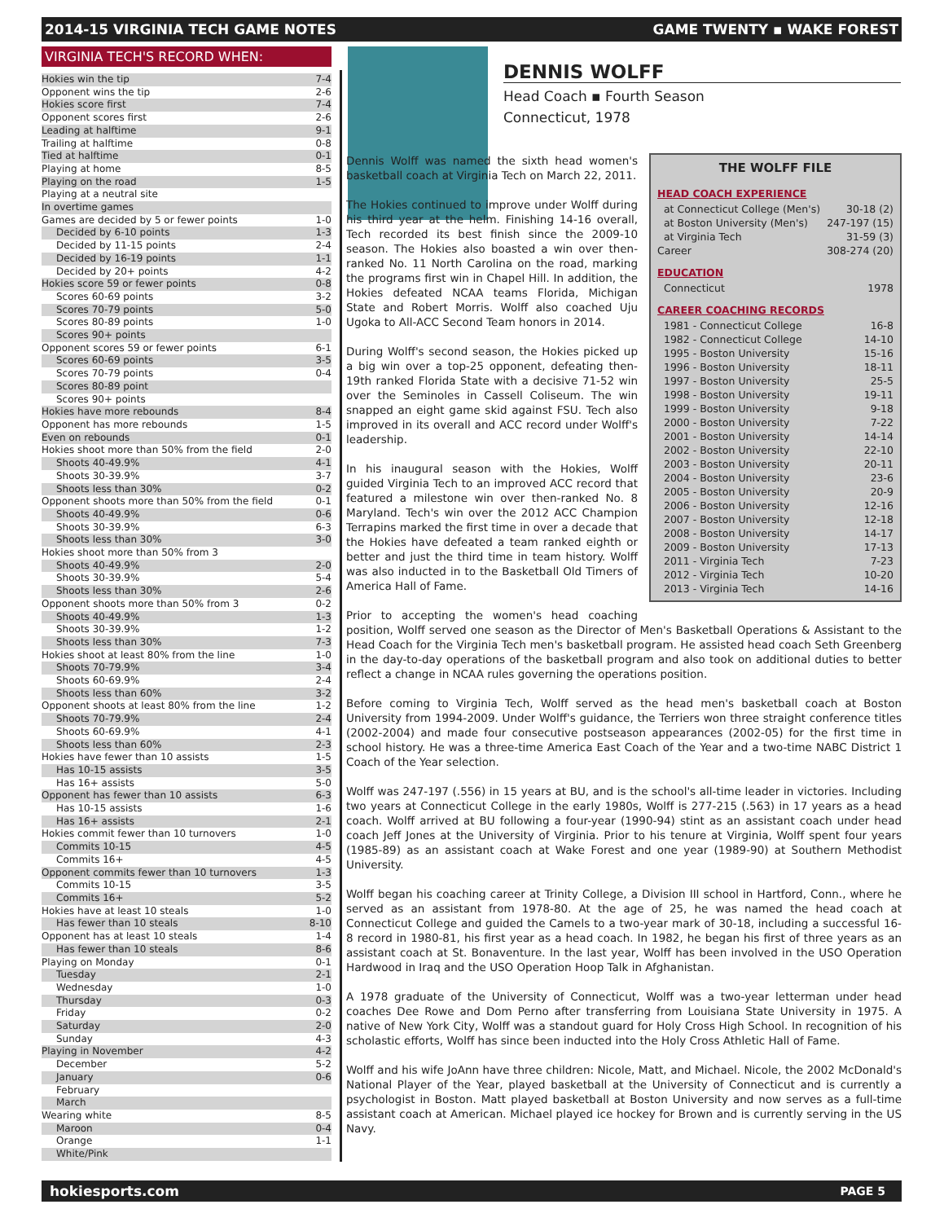2014-15 VIRGINIA TECH GAME NOTES GAME TWENTY ▪ WAKE FOREST
VIRGINIA TECH'S RECORD WHEN:
| Hokies win the tip | 7-4 |
| Opponent wins the tip | 2-6 |
| Hokies score first | 7-4 |
| Opponent scores first | 2-6 |
| Leading at halftime | 9-1 |
| Trailing at halftime | 0-8 |
| Tied at halftime | 0-1 |
| Playing at home | 8-5 |
| Playing on the road | 1-5 |
| Playing at a neutral site | |
| In overtime games | |
| Games are decided by 5 or fewer points | 1-0 |
| Decided by 6-10 points | 1-3 |
| Decided by 11-15 points | 2-4 |
| Decided by 16-19 points | 1-1 |
| Decided by 20+ points | 4-2 |
| Hokies score 59 or fewer points | 0-8 |
| Scores 60-69 points | 3-2 |
| Scores 70-79 points | 5-0 |
| Scores 80-89 points | 1-0 |
| Scores 90+ points | |
| Opponent scores 59 or fewer points | 6-1 |
| Scores 60-69 points | 3-5 |
| Scores 70-79 points | 0-4 |
| Scores 80-89 point | |
| Scores 90+ points | |
| Hokies have more rebounds | 8-4 |
| Opponent has more rebounds | 1-5 |
| Even on rebounds | 0-1 |
| Hokies shoot more than 50% from the field | 2-0 |
| Shoots 40-49.9% | 4-1 |
| Shoots 30-39.9% | 3-7 |
| Shoots less than 30% | 0-2 |
| Opponent shoots more than 50% from the field | 0-1 |
| Shoots 40-49.9% | 0-6 |
| Shoots 30-39.9% | 6-3 |
| Shoots less than 30% | 3-0 |
| Hokies shoot more than 50% from 3 | |
| Shoots 40-49.9% | 2-0 |
| Shoots 30-39.9% | 5-4 |
| Shoots less than 30% | 2-6 |
| Opponent shoots more than 50% from 3 | 0-2 |
| Shoots 40-49.9% | 1-3 |
| Shoots 30-39.9% | 1-2 |
| Shoots less than 30% | 7-3 |
| Hokies shoot at least 80% from the line | 1-0 |
| Shoots 70-79.9% | 3-4 |
| Shoots 60-69.9% | 2-4 |
| Shoots less than 60% | 3-2 |
| Opponent shoots at least 80% from the line | 1-2 |
| Shoots 70-79.9% | 2-4 |
| Shoots 60-69.9% | 4-1 |
| Shoots less than 60% | 2-3 |
| Hokies have fewer than 10 assists | 1-5 |
| Has 10-15 assists | 3-5 |
| Has 16+ assists | 5-0 |
| Opponent has fewer than 10 assists | 6-3 |
| Has 10-15 assists | 1-6 |
| Has 16+ assists | 2-1 |
| Hokies commit fewer than 10 turnovers | 1-0 |
| Commits 10-15 | 4-5 |
| Commits 16+ | 4-5 |
| Opponent commits fewer than 10 turnovers | 1-3 |
| Commits 10-15 | 3-5 |
| Commits 16+ | 5-2 |
| Hokies have at least 10 steals | 1-0 |
| Has fewer than 10 steals | 8-10 |
| Opponent has at least 10 steals | 1-4 |
| Has fewer than 10 steals | 8-6 |
| Playing on Monday | 0-1 |
| Tuesday | 2-1 |
| Wednesday | 1-0 |
| Thursday | 0-3 |
| Friday | 0-2 |
| Saturday | 2-0 |
| Sunday | 4-3 |
| Playing in November | 4-2 |
| December | 5-2 |
| January | 0-6 |
| February | |
| March | |
| Wearing white | 8-5 |
| Maroon | 0-4 |
| Orange | 1-1 |
| White/Pink | |
DENNIS WOLFF
Head Coach ▪ Fourth Season
Connecticut, 1978
THE WOLFF FILE
HEAD COACH EXPERIENCE
| at Connecticut College (Men's) | 30-18 (2) |
| at Boston University (Men's) | 247-197 (15) |
| at Virginia Tech | 31-59 (3) |
| Career | 308-274 (20) |
EDUCATION
| Connecticut | 1978 |
CAREER COACHING RECORDS
| 1981 - Connecticut College | 16-8 |
| 1982 - Connecticut College | 14-10 |
| 1995 - Boston University | 15-16 |
| 1996 - Boston University | 18-11 |
| 1997 - Boston University | 25-5 |
| 1998 - Boston University | 19-11 |
| 1999 - Boston University | 9-18 |
| 2000 - Boston University | 7-22 |
| 2001 - Boston University | 14-14 |
| 2002 - Boston University | 22-10 |
| 2003 - Boston University | 20-11 |
| 2004 - Boston University | 23-6 |
| 2005 - Boston University | 20-9 |
| 2006 - Boston University | 12-16 |
| 2007 - Boston University | 12-18 |
| 2008 - Boston University | 14-17 |
| 2009 - Boston University | 17-13 |
| 2011 - Virginia Tech | 7-23 |
| 2012 - Virginia Tech | 10-20 |
| 2013 - Virginia Tech | 14-16 |
Dennis Wolff was named the sixth head women's basketball coach at Virginia Tech on March 22, 2011.
The Hokies continued to improve under Wolff during his third year at the helm. Finishing 14-16 overall, Tech recorded its best finish since the 2009-10 season. The Hokies also boasted a win over then-ranked No. 11 North Carolina on the road, marking the programs first win in Chapel Hill. In addition, the Hokies defeated NCAA teams Florida, Michigan State and Robert Morris. Wolff also coached Uju Ugoka to All-ACC Second Team honors in 2014.
During Wolff's second season, the Hokies picked up a big win over a top-25 opponent, defeating then-19th ranked Florida State with a decisive 71-52 win over the Seminoles in Cassell Coliseum. The win snapped an eight game skid against FSU. Tech also improved in its overall and ACC record under Wolff's leadership.
In his inaugural season with the Hokies, Wolff guided Virginia Tech to an improved ACC record that featured a milestone win over then-ranked No. 8 Maryland. Tech's win over the 2012 ACC Champion Terrapins marked the first time in over a decade that the Hokies have defeated a team ranked eighth or better and just the third time in team history. Wolff was also inducted in to the Basketball Old Timers of America Hall of Fame.
Prior to accepting the women's head coaching position, Wolff served one season as the Director of Men's Basketball Operations & Assistant to the Head Coach for the Virginia Tech men's basketball program. He assisted head coach Seth Greenberg in the day-to-day operations of the basketball program and also took on additional duties to better reflect a change in NCAA rules governing the operations position.
Before coming to Virginia Tech, Wolff served as the head men's basketball coach at Boston University from 1994-2009. Under Wolff's guidance, the Terriers won three straight conference titles (2002-2004) and made four consecutive postseason appearances (2002-05) for the first time in school history. He was a three-time America East Coach of the Year and a two-time NABC District 1 Coach of the Year selection.
Wolff was 247-197 (.556) in 15 years at BU, and is the school's all-time leader in victories. Including two years at Connecticut College in the early 1980s, Wolff is 277-215 (.563) in 17 years as a head coach. Wolff arrived at BU following a four-year (1990-94) stint as an assistant coach under head coach Jeff Jones at the University of Virginia. Prior to his tenure at Virginia, Wolff spent four years (1985-89) as an assistant coach at Wake Forest and one year (1989-90) at Southern Methodist University.
Wolff began his coaching career at Trinity College, a Division III school in Hartford, Conn., where he served as an assistant from 1978-80. At the age of 25, he was named the head coach at Connecticut College and guided the Camels to a two-year mark of 30-18, including a successful 16-8 record in 1980-81, his first year as a head coach. In 1982, he began his first of three years as an assistant coach at St. Bonaventure. In the last year, Wolff has been involved in the USO Operation Hardwood in Iraq and the USO Operation Hoop Talk in Afghanistan.
A 1978 graduate of the University of Connecticut, Wolff was a two-year letterman under head coaches Dee Rowe and Dom Perno after transferring from Louisiana State University in 1975. A native of New York City, Wolff was a standout guard for Holy Cross High School. In recognition of his scholastic efforts, Wolff has since been inducted into the Holy Cross Athletic Hall of Fame.
Wolff and his wife JoAnn have three children: Nicole, Matt, and Michael. Nicole, the 2002 McDonald's National Player of the Year, played basketball at the University of Connecticut and is currently a psychologist in Boston. Matt played basketball at Boston University and now serves as a full-time assistant coach at American. Michael played ice hockey for Brown and is currently serving in the US Navy.
hokiesports.com PAGE 5